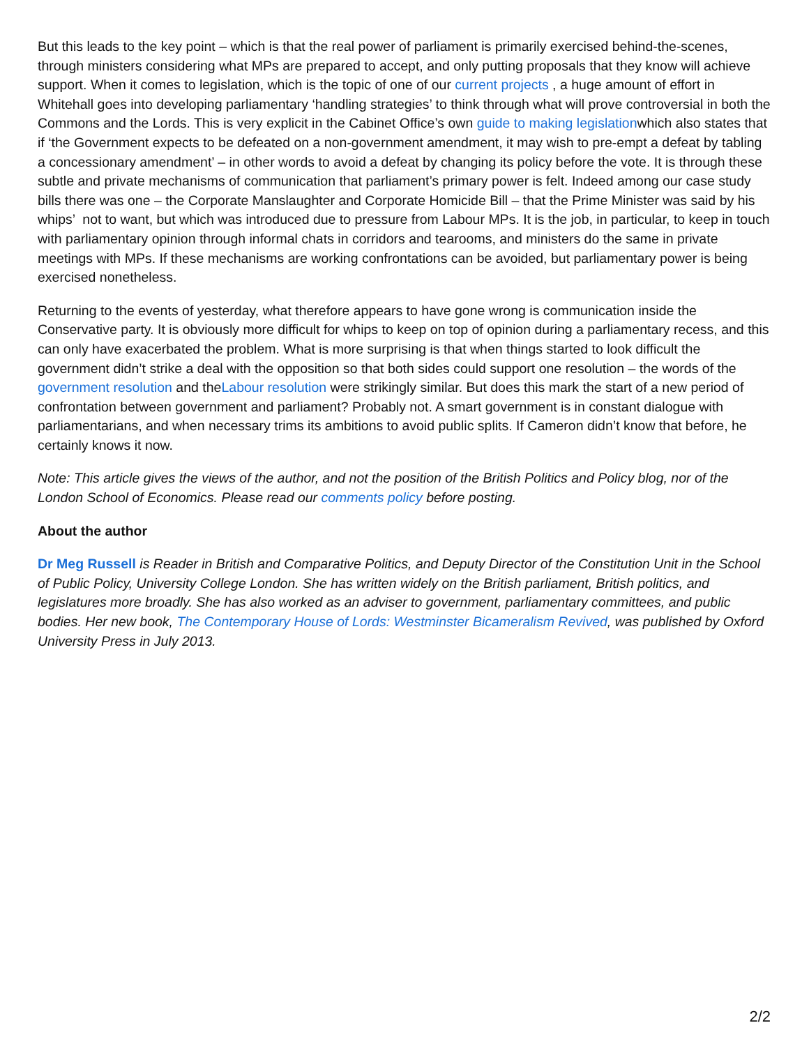But this leads to the key point – which is that the real power of parliament is primarily exercised behind-the-scenes, through ministers considering what MPs are prepared to accept, and only putting proposals that they know will achieve support. When it comes to legislation, which is the topic of one of our current projects , a huge amount of effort in Whitehall goes into developing parliamentary ‘handling strategies’ to think through what will prove controversial in both the Commons and the Lords. This is very explicit in the Cabinet Office’s own guide to making legislationwhich also states that if ‘the Government expects to be defeated on a non-government amendment, it may wish to pre-empt a defeat by tabling a concessionary amendment’ – in other words to avoid a defeat by changing its policy before the vote. It is through these subtle and private mechanisms of communication that parliament’s primary power is felt. Indeed among our case study bills there was one – the Corporate Manslaughter and Corporate Homicide Bill – that the Prime Minister was said by his whips’ not to want, but which was introduced due to pressure from Labour MPs. It is the job, in particular, to keep in touch with parliamentary opinion through informal chats in corridors and tearooms, and ministers do the same in private meetings with MPs. If these mechanisms are working confrontations can be avoided, but parliamentary power is being exercised nonetheless.
Returning to the events of yesterday, what therefore appears to have gone wrong is communication inside the Conservative party. It is obviously more difficult for whips to keep on top of opinion during a parliamentary recess, and this can only have exacerbated the problem. What is more surprising is that when things started to look difficult the government didn’t strike a deal with the opposition so that both sides could support one resolution – the words of the government resolution and theLabour resolution were strikingly similar. But does this mark the start of a new period of confrontation between government and parliament? Probably not. A smart government is in constant dialogue with parliamentarians, and when necessary trims its ambitions to avoid public splits. If Cameron didn’t know that before, he certainly knows it now.
Note: This article gives the views of the author, and not the position of the British Politics and Policy blog, nor of the London School of Economics. Please read our comments policy before posting.
About the author
Dr Meg Russell is Reader in British and Comparative Politics, and Deputy Director of the Constitution Unit in the School of Public Policy, University College London. She has written widely on the British parliament, British politics, and legislatures more broadly. She has also worked as an adviser to government, parliamentary committees, and public bodies. Her new book, The Contemporary House of Lords: Westminster Bicameralism Revived, was published by Oxford University Press in July 2013.
2/2